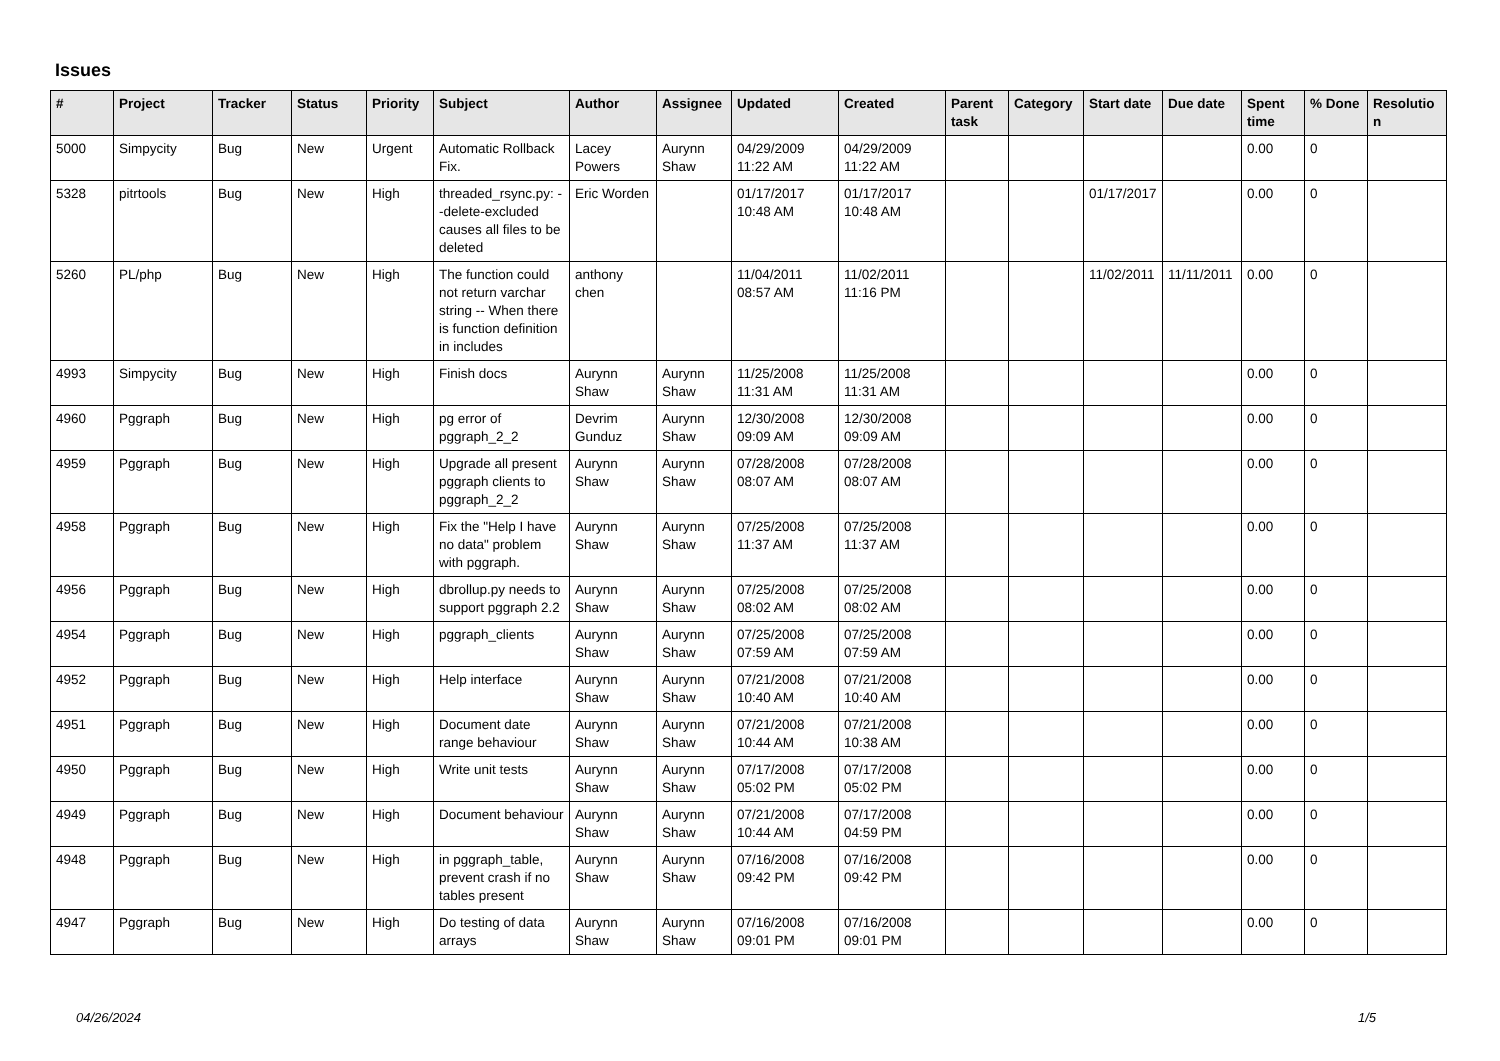Issues
| # | Project | Tracker | Status | Priority | Subject | Author | Assignee | Updated | Created | Parent task | Category | Start date | Due date | Spent time | % Done | Resolutio n |
| --- | --- | --- | --- | --- | --- | --- | --- | --- | --- | --- | --- | --- | --- | --- | --- | --- |
| 5000 | Simpycity | Bug | New | Urgent | Automatic Rollback Fix. | Lacey Powers | Aurynn Shaw | 04/29/2009 11:22 AM | 04/29/2009 11:22 AM | | | | | 0.00 | 0 | |
| 5328 | pitrtools | Bug | New | High | threaded_rsync.py: --delete-excluded causes all files to be deleted | Eric Worden | | 01/17/2017 10:48 AM | 01/17/2017 10:48 AM | | | 01/17/2017 | | 0.00 | 0 | |
| 5260 | PL/php | Bug | New | High | The function could not return varchar string -- When there is function definition in includes | anthony chen | | 11/04/2011 08:57 AM | 11/02/2011 11:16 PM | | | 11/02/2011 | 11/11/2011 | 0.00 | 0 | |
| 4993 | Simpycity | Bug | New | High | Finish docs | Aurynn Shaw | Aurynn Shaw | 11/25/2008 11:31 AM | 11/25/2008 11:31 AM | | | | | 0.00 | 0 | |
| 4960 | Pggraph | Bug | New | High | pg error of pggraph_2_2 | Devrim Gunduz | Aurynn Shaw | 12/30/2008 09:09 AM | 12/30/2008 09:09 AM | | | | | 0.00 | 0 | |
| 4959 | Pggraph | Bug | New | High | Upgrade all present pggraph clients to pggraph_2_2 | Aurynn Shaw | Aurynn Shaw | 07/28/2008 08:07 AM | 07/28/2008 08:07 AM | | | | | 0.00 | 0 | |
| 4958 | Pggraph | Bug | New | High | Fix the "Help I have no data" problem with pggraph. | Aurynn Shaw | Aurynn Shaw | 07/25/2008 11:37 AM | 07/25/2008 11:37 AM | | | | | 0.00 | 0 | |
| 4956 | Pggraph | Bug | New | High | dbrollup.py needs to support pggraph 2.2 | Aurynn Shaw | Aurynn Shaw | 07/25/2008 08:02 AM | 07/25/2008 08:02 AM | | | | | 0.00 | 0 | |
| 4954 | Pggraph | Bug | New | High | pggraph_clients | Aurynn Shaw | Aurynn Shaw | 07/25/2008 07:59 AM | 07/25/2008 07:59 AM | | | | | 0.00 | 0 | |
| 4952 | Pggraph | Bug | New | High | Help interface | Aurynn Shaw | Aurynn Shaw | 07/21/2008 10:40 AM | 07/21/2008 10:40 AM | | | | | 0.00 | 0 | |
| 4951 | Pggraph | Bug | New | High | Document date range behaviour | Aurynn Shaw | Aurynn Shaw | 07/21/2008 10:44 AM | 07/21/2008 10:38 AM | | | | | 0.00 | 0 | |
| 4950 | Pggraph | Bug | New | High | Write unit tests | Aurynn Shaw | Aurynn Shaw | 07/17/2008 05:02 PM | 07/17/2008 05:02 PM | | | | | 0.00 | 0 | |
| 4949 | Pggraph | Bug | New | High | Document behaviour | Aurynn Shaw | Aurynn Shaw | 07/21/2008 10:44 AM | 07/17/2008 04:59 PM | | | | | 0.00 | 0 | |
| 4948 | Pggraph | Bug | New | High | in pggraph_table, prevent crash if no tables present | Aurynn Shaw | Aurynn Shaw | 07/16/2008 09:42 PM | 07/16/2008 09:42 PM | | | | | 0.00 | 0 | |
| 4947 | Pggraph | Bug | New | High | Do testing of data arrays | Aurynn Shaw | Aurynn Shaw | 07/16/2008 09:01 PM | 07/16/2008 09:01 PM | | | | | 0.00 | 0 | |
04/26/2024 1/5